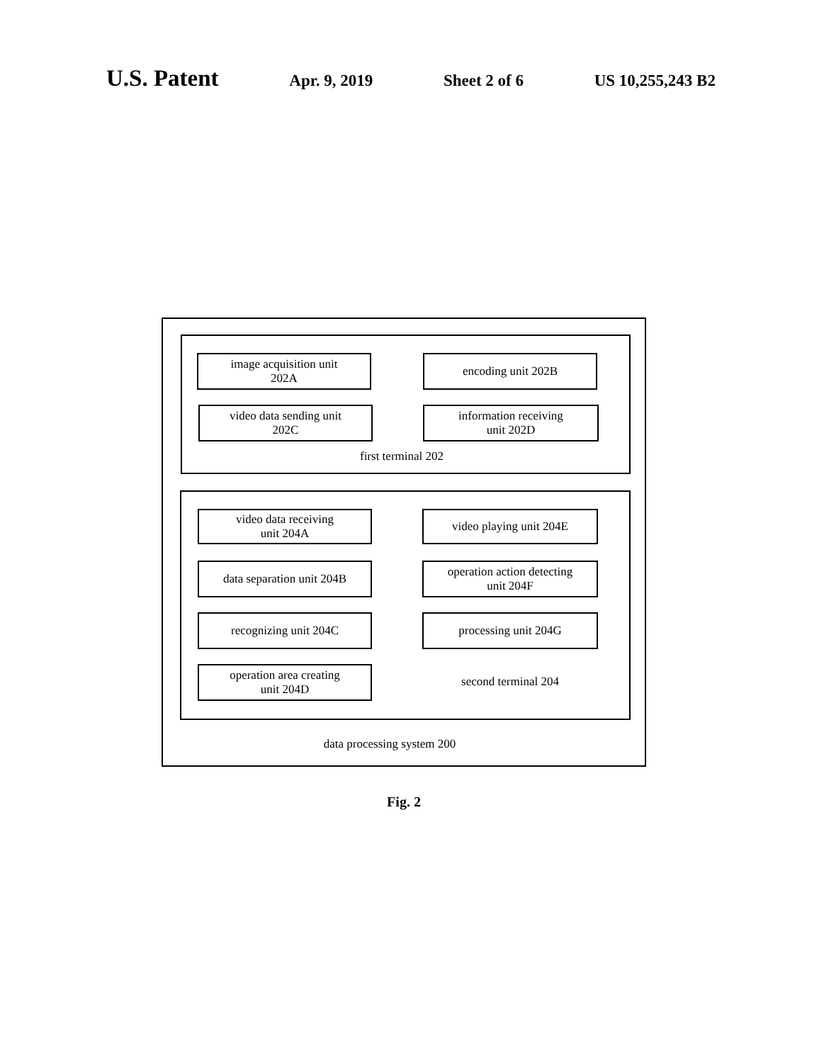U.S. Patent Apr. 9, 2019 Sheet 2 of 6 US 10,255,243 B2
image acquisition unit
202A
encoding unit 202B
video data sending unit
202C
information receiving
unit 202D
first terminal 202
video data receiving
unit 204A
video playing unit 204E
data separation unit 204B
operation action detecting
unit 204F
recognizing unit 204C processing unit 204G
operation area creating
unit 204D
second terminal 204
data processing system 200
Fig. 2